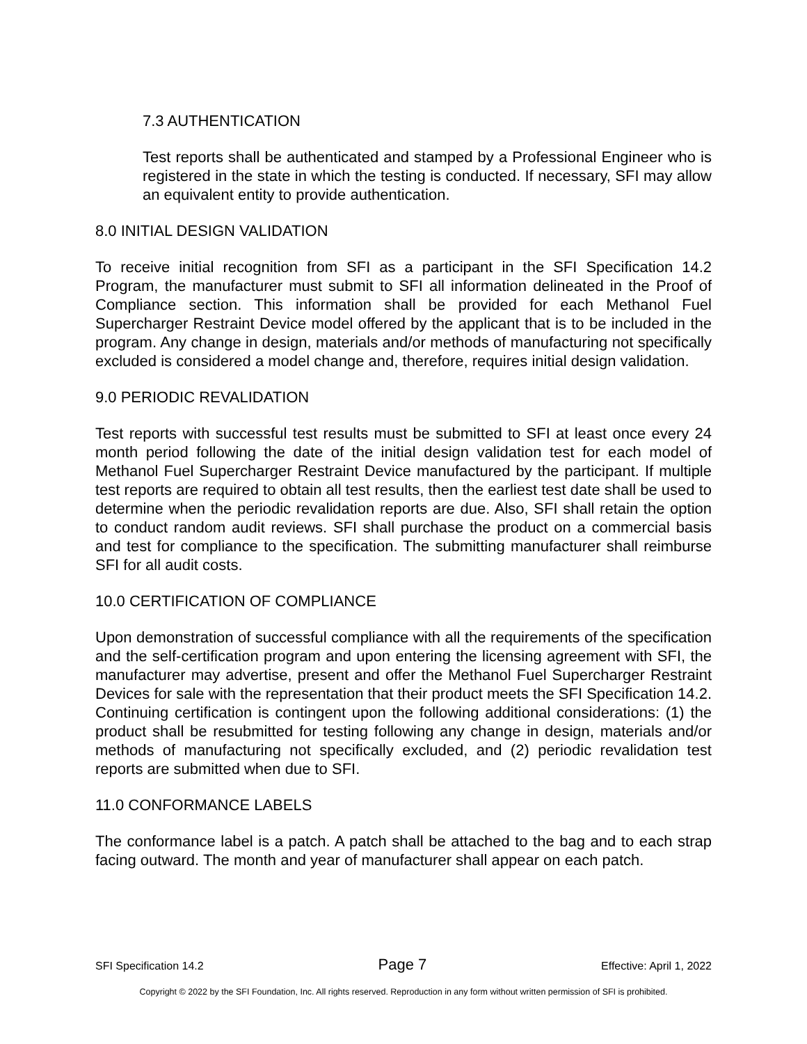7.3 AUTHENTICATION
Test reports shall be authenticated and stamped by a Professional Engineer who is registered in the state in which the testing is conducted. If necessary, SFI may allow an equivalent entity to provide authentication.
8.0 INITIAL DESIGN VALIDATION
To receive initial recognition from SFI as a participant in the SFI Specification 14.2 Program, the manufacturer must submit to SFI all information delineated in the Proof of Compliance section. This information shall be provided for each Methanol Fuel Supercharger Restraint Device model offered by the applicant that is to be included in the program. Any change in design, materials and/or methods of manufacturing not specifically excluded is considered a model change and, therefore, requires initial design validation.
9.0 PERIODIC REVALIDATION
Test reports with successful test results must be submitted to SFI at least once every 24 month period following the date of the initial design validation test for each model of Methanol Fuel Supercharger Restraint Device manufactured by the participant. If multiple test reports are required to obtain all test results, then the earliest test date shall be used to determine when the periodic revalidation reports are due. Also, SFI shall retain the option to conduct random audit reviews. SFI shall purchase the product on a commercial basis and test for compliance to the specification. The submitting manufacturer shall reimburse SFI for all audit costs.
10.0 CERTIFICATION OF COMPLIANCE
Upon demonstration of successful compliance with all the requirements of the specification and the self-certification program and upon entering the licensing agreement with SFI, the manufacturer may advertise, present and offer the Methanol Fuel Supercharger Restraint Devices for sale with the representation that their product meets the SFI Specification 14.2. Continuing certification is contingent upon the following additional considerations: (1) the product shall be resubmitted for testing following any change in design, materials and/or methods of manufacturing not specifically excluded, and (2) periodic revalidation test reports are submitted when due to SFI.
11.0 CONFORMANCE LABELS
The conformance label is a patch. A patch shall be attached to the bag and to each strap facing outward. The month and year of manufacturer shall appear on each patch.
SFI Specification 14.2 Page 7 Effective: April 1, 2022
Copyright © 2022 by the SFI Foundation, Inc. All rights reserved. Reproduction in any form without written permission of SFI is prohibited.